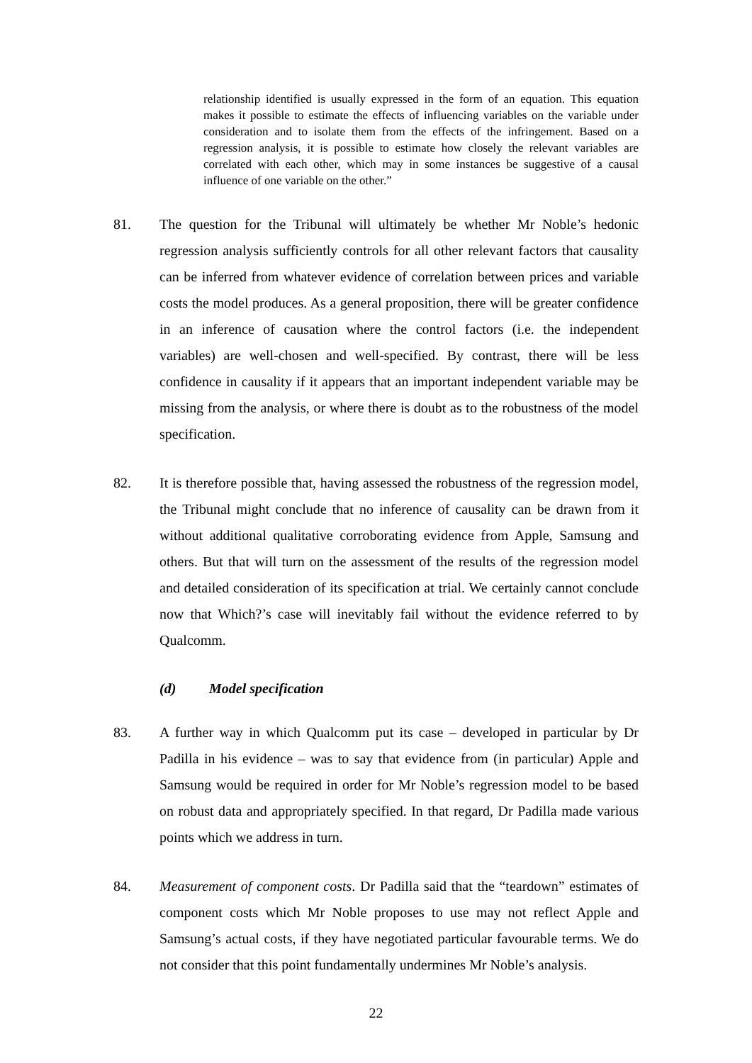relationship identified is usually expressed in the form of an equation. This equation makes it possible to estimate the effects of influencing variables on the variable under consideration and to isolate them from the effects of the infringement. Based on a regression analysis, it is possible to estimate how closely the relevant variables are correlated with each other, which may in some instances be suggestive of a causal influence of one variable on the other.”
81. The question for the Tribunal will ultimately be whether Mr Noble’s hedonic regression analysis sufficiently controls for all other relevant factors that causality can be inferred from whatever evidence of correlation between prices and variable costs the model produces. As a general proposition, there will be greater confidence in an inference of causation where the control factors (i.e. the independent variables) are well-chosen and well-specified. By contrast, there will be less confidence in causality if it appears that an important independent variable may be missing from the analysis, or where there is doubt as to the robustness of the model specification.
82. It is therefore possible that, having assessed the robustness of the regression model, the Tribunal might conclude that no inference of causality can be drawn from it without additional qualitative corroborating evidence from Apple, Samsung and others. But that will turn on the assessment of the results of the regression model and detailed consideration of its specification at trial. We certainly cannot conclude now that Which?’s case will inevitably fail without the evidence referred to by Qualcomm.
(d) Model specification
83. A further way in which Qualcomm put its case – developed in particular by Dr Padilla in his evidence – was to say that evidence from (in particular) Apple and Samsung would be required in order for Mr Noble’s regression model to be based on robust data and appropriately specified. In that regard, Dr Padilla made various points which we address in turn.
84. Measurement of component costs. Dr Padilla said that the “teardown” estimates of component costs which Mr Noble proposes to use may not reflect Apple and Samsung’s actual costs, if they have negotiated particular favourable terms. We do not consider that this point fundamentally undermines Mr Noble’s analysis.
22